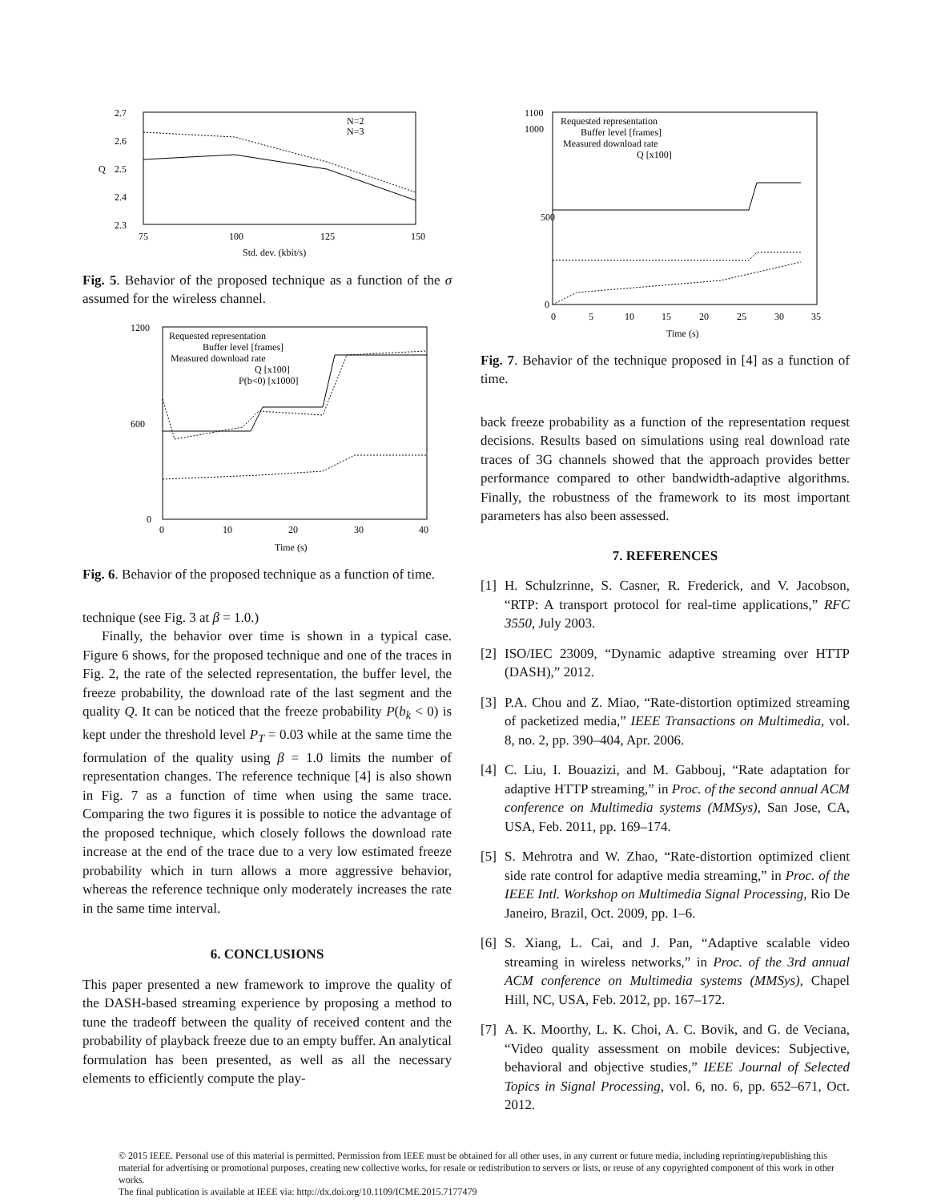2.7
2.6
2.5
2.4
2.3
75
100
125
150
Std. dev. (kbit/s)
Q
N=2
N=3
Fig. 5. Behavior of the proposed technique as a function of the σ assumed for the wireless channel.
1200
600
0
0
10
20
30
40
Time (s)
Requested representation
Buffer level [frames]
Measured download rate
Q [x100]
P(b<0) [x1000]
Fig. 6. Behavior of the proposed technique as a function of time.
technique (see Fig. 3 at β = 1.0.)
Finally, the behavior over time is shown in a typical case. Figure 6 shows, for the proposed technique and one of the traces in Fig. 2, the rate of the selected representation, the buffer level, the freeze probability, the download rate of the last segment and the quality Q. It can be noticed that the freeze probability P(b<sub>k</sub> < 0) is kept under the threshold level P<sub>T</sub> = 0.03 while at the same time the formulation of the quality using β = 1.0 limits the number of representation changes. The reference technique [4] is also shown in Fig. 7 as a function of time when using the same trace. Comparing the two figures it is possible to notice the advantage of the proposed technique, which closely follows the download rate increase at the end of the trace due to a very low estimated freeze probability which in turn allows a more aggressive behavior, whereas the reference technique only moderately increases the rate in the same time interval.
6. CONCLUSIONS
This paper presented a new framework to improve the quality of the DASH-based streaming experience by proposing a method to tune the tradeoff between the quality of received content and the probability of playback freeze due to an empty buffer. An analytical formulation has been presented, as well as all the necessary elements to efficiently compute the play-
1100
1000
500
0
0
5
10
15
20
25
30
35
Time (s)
Requested representation
Buffer level [frames]
Measured download rate
Q [x100]
Fig. 7. Behavior of the technique proposed in [4] as a function of time.
back freeze probability as a function of the representation request decisions. Results based on simulations using real download rate traces of 3G channels showed that the approach provides better performance compared to other bandwidth-adaptive algorithms. Finally, the robustness of the framework to its most important parameters has also been assessed.
7. REFERENCES
[1] H. Schulzrinne, S. Casner, R. Frederick, and V. Jacobson, “RTP: A transport protocol for real-time applications,” RFC 3550, July 2003.
[2] ISO/IEC 23009, “Dynamic adaptive streaming over HTTP (DASH),” 2012.
[3] P.A. Chou and Z. Miao, “Rate-distortion optimized streaming of packetized media,” IEEE Transactions on Multimedia, vol. 8, no. 2, pp. 390–404, Apr. 2006.
[4] C. Liu, I. Bouazizi, and M. Gabbouj, “Rate adaptation for adaptive HTTP streaming,” in Proc. of the second annual ACM conference on Multimedia systems (MMSys), San Jose, CA, USA, Feb. 2011, pp. 169–174.
[5] S. Mehrotra and W. Zhao, “Rate-distortion optimized client side rate control for adaptive media streaming,” in Proc. of the IEEE Intl. Workshop on Multimedia Signal Processing, Rio De Janeiro, Brazil, Oct. 2009, pp. 1–6.
[6] S. Xiang, L. Cai, and J. Pan, “Adaptive scalable video streaming in wireless networks,” in Proc. of the 3rd annual ACM conference on Multimedia systems (MMSys), Chapel Hill, NC, USA, Feb. 2012, pp. 167–172.
[7] A. K. Moorthy, L. K. Choi, A. C. Bovik, and G. de Veciana, “Video quality assessment on mobile devices: Subjective, behavioral and objective studies,” IEEE Journal of Selected Topics in Signal Processing, vol. 6, no. 6, pp. 652–671, Oct. 2012.
© 2015 IEEE. Personal use of this material is permitted. Permission from IEEE must be obtained for all other uses, in any current or future media, including reprinting/republishing this material for advertising or promotional purposes, creating new collective works, for resale or redistribution to servers or lists, or reuse of any copyrighted component of this work in other works.
The final publication is available at IEEE via: http://dx.doi.org/10.1109/ICME.2015.7177479